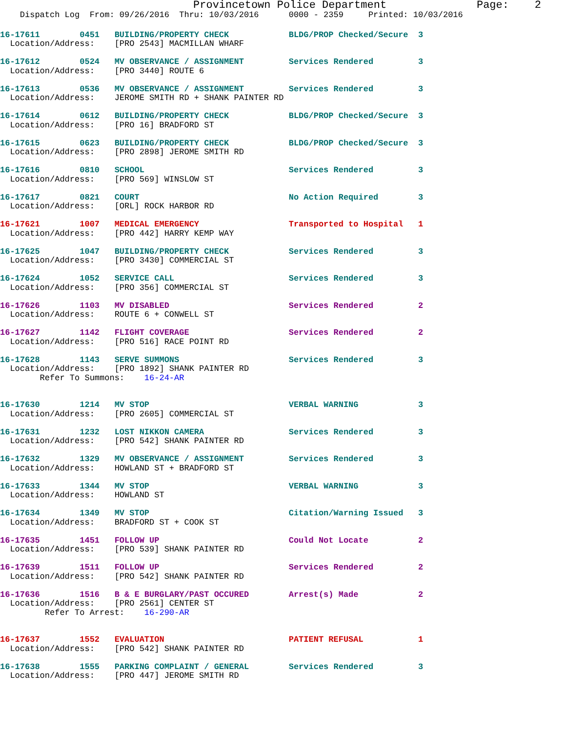Provincetown Police Department              Page:    2
    Dispatch Log  From: 09/26/2016  Thru: 10/03/2016      0000 - 2359     Printed: 10/03/2016
16-17611        0451   BUILDING/PROPERTY CHECK            BLDG/PROP Checked/Secure  3
  Location/Address:    [PRO 2543] MACMILLAN WHARF

16-17612        0524   MV OBSERVANCE / ASSIGNMENT         Services Rendered         3
  Location/Address:    [PRO 3440] ROUTE 6

16-17613        0536   MV OBSERVANCE / ASSIGNMENT         Services Rendered         3
  Location/Address:    JEROME SMITH RD + SHANK PAINTER RD

16-17614        0612   BUILDING/PROPERTY CHECK            BLDG/PROP Checked/Secure  3
  Location/Address:    [PRO 16] BRADFORD ST

16-17615        0623   BUILDING/PROPERTY CHECK            BLDG/PROP Checked/Secure  3
  Location/Address:    [PRO 2898] JEROME SMITH RD

16-17616        0810   SCHOOL                             Services Rendered         3
  Location/Address:    [PRO 569] WINSLOW ST

16-17617        0821   COURT                              No Action Required        3
  Location/Address:    [ORL] ROCK HARBOR RD

16-17621        1007   MEDICAL EMERGENCY                  Transported to Hospital   1
  Location/Address:    [PRO 442] HARRY KEMP WAY

16-17625        1047   BUILDING/PROPERTY CHECK            Services Rendered         3
  Location/Address:    [PRO 3430] COMMERCIAL ST

16-17624        1052   SERVICE CALL                       Services Rendered         3
  Location/Address:    [PRO 356] COMMERCIAL ST

16-17626        1103   MV DISABLED                        Services Rendered         2
  Location/Address:    ROUTE 6 + CONWELL ST

16-17627        1142   FLIGHT COVERAGE                    Services Rendered         2
  Location/Address:    [PRO 516] RACE POINT RD

16-17628        1143   SERVE SUMMONS                      Services Rendered         3
  Location/Address:    [PRO 1892] SHANK PAINTER RD
        Refer To Summons:    16-24-AR


16-17630        1214   MV STOP                            VERBAL WARNING            3
  Location/Address:    [PRO 2605] COMMERCIAL ST

16-17631        1232   LOST NIKKON CAMERA                 Services Rendered         3
  Location/Address:    [PRO 542] SHANK PAINTER RD

16-17632        1329   MV OBSERVANCE / ASSIGNMENT         Services Rendered         3
  Location/Address:    HOWLAND ST + BRADFORD ST

16-17633        1344   MV STOP                            VERBAL WARNING            3
  Location/Address:    HOWLAND ST

16-17634        1349   MV STOP                            Citation/Warning Issued   3
  Location/Address:    BRADFORD ST + COOK ST

16-17635        1451   FOLLOW UP                          Could Not Locate          2
  Location/Address:    [PRO 539] SHANK PAINTER RD

16-17639        1511   FOLLOW UP                          Services Rendered         2
  Location/Address:    [PRO 542] SHANK PAINTER RD

16-17636        1516   B & E BURGLARY/PAST OCCURED        Arrest(s) Made            2
  Location/Address:    [PRO 2561] CENTER ST
         Refer To Arrest:    16-290-AR


16-17637        1552   EVALUATION                         PATIENT REFUSAL           1
  Location/Address:    [PRO 542] SHANK PAINTER RD

16-17638        1555   PARKING COMPLAINT / GENERAL        Services Rendered         3
  Location/Address:    [PRO 447] JEROME SMITH RD